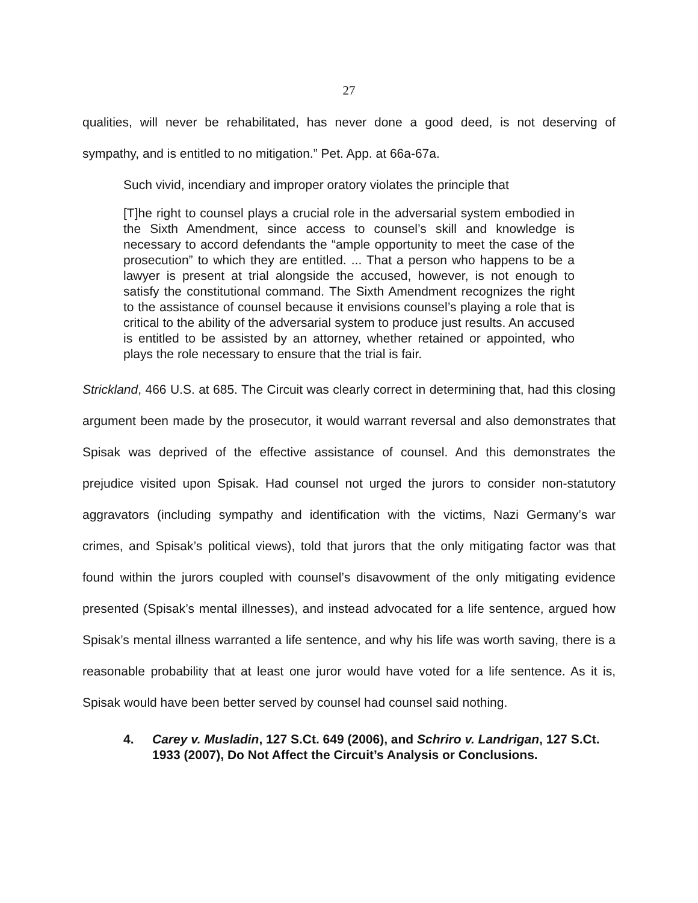27
qualities, will never be rehabilitated, has never done a good deed, is not deserving of sympathy, and is entitled to no mitigation.” Pet. App. at 66a-67a.
Such vivid, incendiary and improper oratory violates the principle that
[T]he right to counsel plays a crucial role in the adversarial system embodied in the Sixth Amendment, since access to counsel’s skill and knowledge is necessary to accord defendants the “ample opportunity to meet the case of the prosecution” to which they are entitled. ... That a person who happens to be a lawyer is present at trial alongside the accused, however, is not enough to satisfy the constitutional command. The Sixth Amendment recognizes the right to the assistance of counsel because it envisions counsel’s playing a role that is critical to the ability of the adversarial system to produce just results. An accused is entitled to be assisted by an attorney, whether retained or appointed, who plays the role necessary to ensure that the trial is fair.
Strickland, 466 U.S. at 685. The Circuit was clearly correct in determining that, had this closing argument been made by the prosecutor, it would warrant reversal and also demonstrates that Spisak was deprived of the effective assistance of counsel. And this demonstrates the prejudice visited upon Spisak. Had counsel not urged the jurors to consider non-statutory aggravators (including sympathy and identification with the victims, Nazi Germany’s war crimes, and Spisak’s political views), told that jurors that the only mitigating factor was that found within the jurors coupled with counsel’s disavowment of the only mitigating evidence presented (Spisak’s mental illnesses), and instead advocated for a life sentence, argued how Spisak’s mental illness warranted a life sentence, and why his life was worth saving, there is a reasonable probability that at least one juror would have voted for a life sentence. As it is, Spisak would have been better served by counsel had counsel said nothing.
4. Carey v. Musladin, 127 S.Ct. 649 (2006), and Schriro v. Landrigan, 127 S.Ct. 1933 (2007), Do Not Affect the Circuit’s Analysis or Conclusions.